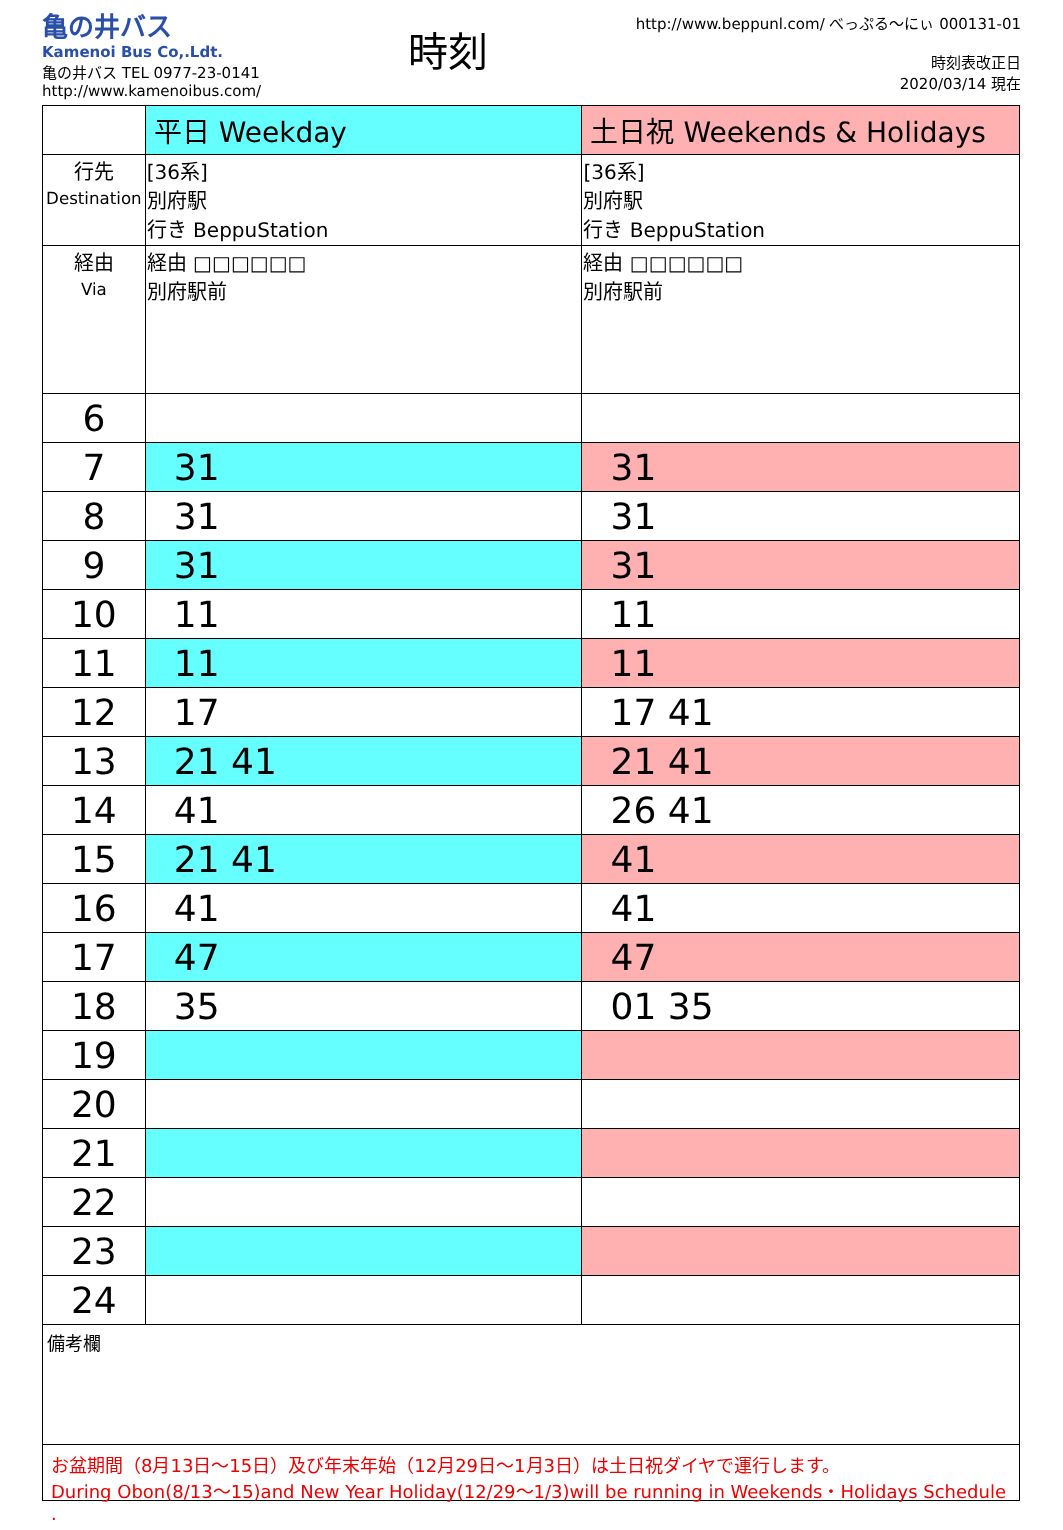亀の井バス
Kamenoi Bus Co,.Ldt.
亀の井バス TEL 0977-23-0141
http://www.kamenoibus.com/
時刻
http://www.beppunl.com/ べっぷる〜にぃ 000131-01
時刻表改正日
2020/03/14 現在
| | 平日 Weekday | 土日祝 Weekends & Holidays |
| 行先 Destination | [36系] 別府駅 行き BeppuStation | [36系] 別府駅 行き BeppuStation |
| 経由 Via | 経由 □□□□□□ 別府駅前 | 経由 □□□□□□ 別府駅前 |
| 6 | | |
| 7 | 31 | 31 |
| 8 | 31 | 31 |
| 9 | 31 | 31 |
| 10 | 11 | 11 |
| 11 | 11 | 11 |
| 12 | 17 | 17 41 |
| 13 | 21 41 | 21 41 |
| 14 | 41 | 26 41 |
| 15 | 21 41 | 41 |
| 16 | 41 | 41 |
| 17 | 47 | 47 |
| 18 | 35 | 01 35 |
| 19 | | |
| 20 | | |
| 21 | | |
| 22 | | |
| 23 | | |
| 24 | | |
備考欄
お盆期間（8月13日～15日）及び年末年始（12月29日～1月3日）は土日祝ダイヤで運行します。
During Obon(8/13～15)and New Year Holiday(12/29～1/3)will be running in Weekends・Holidays Schedule
.